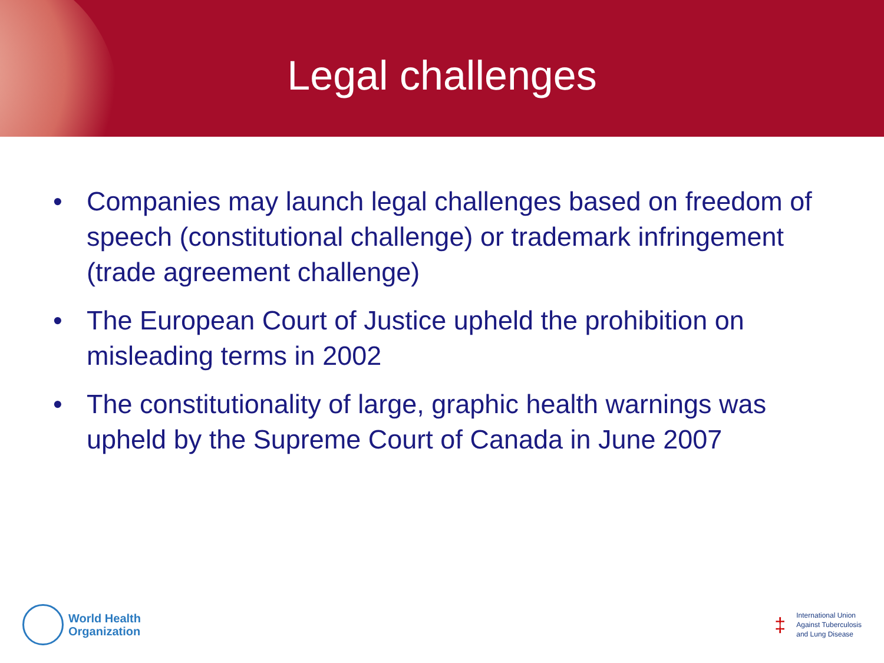Legal challenges
• Companies may launch legal challenges based on freedom of speech (constitutional challenge) or trademark infringement (trade agreement challenge)
• The European Court of Justice upheld the prohibition on misleading terms in 2002
• The constitutionality of large, graphic health warnings was upheld by the Supreme Court of Canada in June 2007
World Health
Organization
‡
International Union
Against Tuberculosis
and Lung Disease